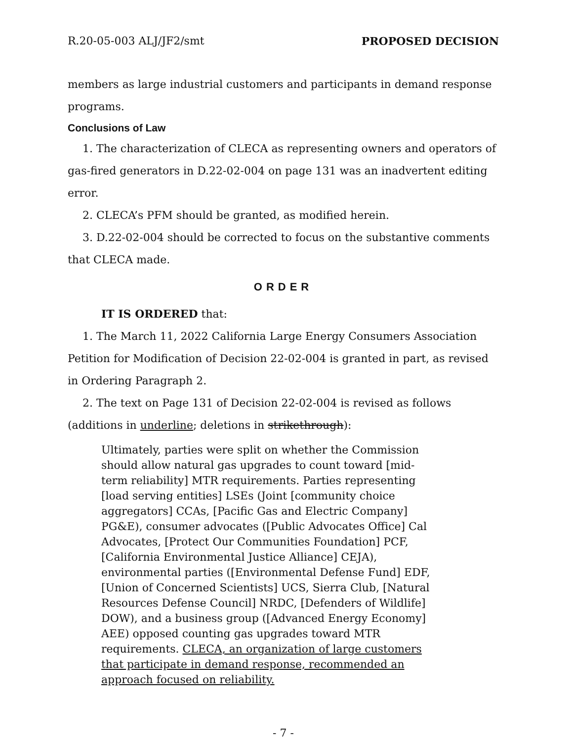R.20-05-003 ALJ/JF2/smt PROPOSED DECISION
members as large industrial customers and participants in demand response programs.
Conclusions of Law
1. The characterization of CLECA as representing owners and operators of gas-fired generators in D.22-02-004 on page 131 was an inadvertent editing error.
2. CLECA’s PFM should be granted, as modified herein.
3. D.22-02-004 should be corrected to focus on the substantive comments that CLECA made.
ORDER
IT IS ORDERED that:
1. The March 11, 2022 California Large Energy Consumers Association Petition for Modification of Decision 22-02-004 is granted in part, as revised in Ordering Paragraph 2.
2. The text on Page 131 of Decision 22-02-004 is revised as follows (additions in underline; deletions in strikethrough):
Ultimately, parties were split on whether the Commission should allow natural gas upgrades to count toward [mid-term reliability] MTR requirements. Parties representing [load serving entities] LSEs (Joint [community choice aggregators] CCAs, [Pacific Gas and Electric Company] PG&E), consumer advocates ([Public Advocates Office] Cal Advocates, [Protect Our Communities Foundation] PCF, [California Environmental Justice Alliance] CEJA), environmental parties ([Environmental Defense Fund] EDF, [Union of Concerned Scientists] UCS, Sierra Club, [Natural Resources Defense Council] NRDC, [Defenders of Wildlife] DOW), and a business group ([Advanced Energy Economy] AEE) opposed counting gas upgrades toward MTR requirements. CLECA, an organization of large customers that participate in demand response, recommended an approach focused on reliability.
- 7 -